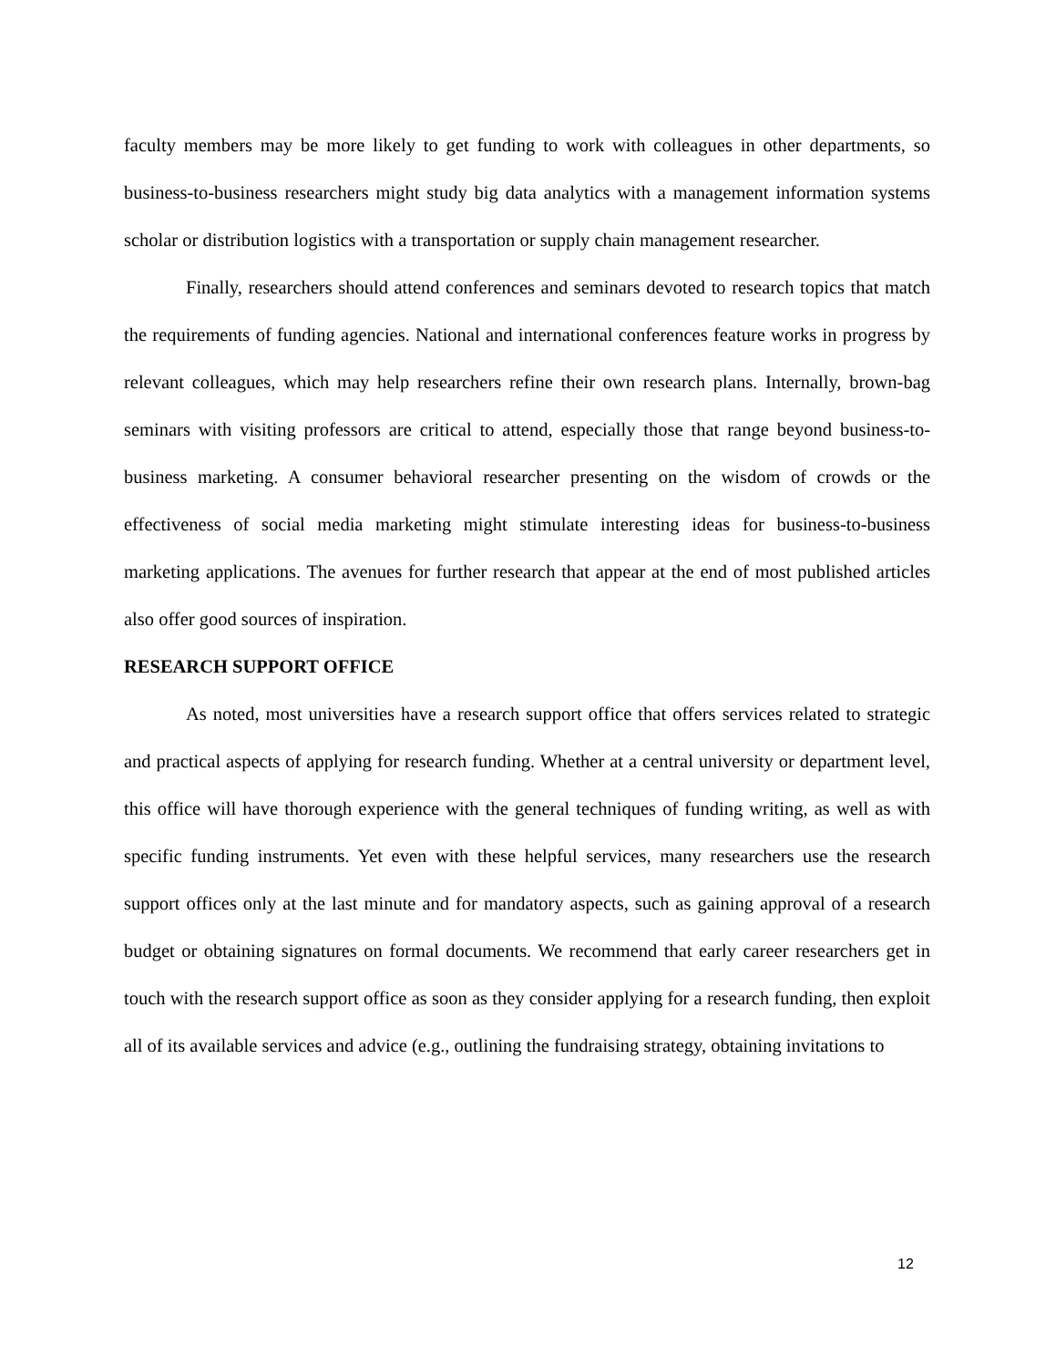faculty members may be more likely to get funding to work with colleagues in other departments, so business-to-business researchers might study big data analytics with a management information systems scholar or distribution logistics with a transportation or supply chain management researcher.
Finally, researchers should attend conferences and seminars devoted to research topics that match the requirements of funding agencies. National and international conferences feature works in progress by relevant colleagues, which may help researchers refine their own research plans. Internally, brown-bag seminars with visiting professors are critical to attend, especially those that range beyond business-to-business marketing. A consumer behavioral researcher presenting on the wisdom of crowds or the effectiveness of social media marketing might stimulate interesting ideas for business-to-business marketing applications. The avenues for further research that appear at the end of most published articles also offer good sources of inspiration.
RESEARCH SUPPORT OFFICE
As noted, most universities have a research support office that offers services related to strategic and practical aspects of applying for research funding. Whether at a central university or department level, this office will have thorough experience with the general techniques of funding writing, as well as with specific funding instruments. Yet even with these helpful services, many researchers use the research support offices only at the last minute and for mandatory aspects, such as gaining approval of a research budget or obtaining signatures on formal documents. We recommend that early career researchers get in touch with the research support office as soon as they consider applying for a research funding, then exploit all of its available services and advice (e.g., outlining the fundraising strategy, obtaining invitations to
12